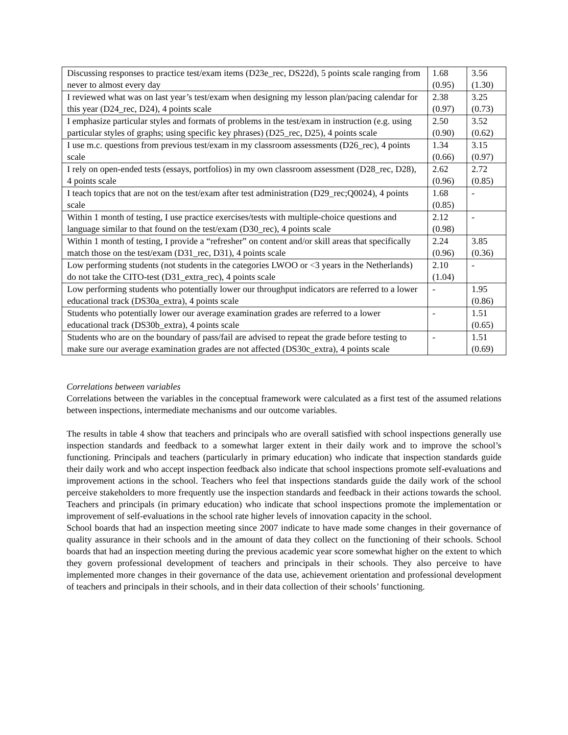| Discussing responses to practice test/exam items (D23e_rec, DS22d), 5 points scale ranging from never to almost every day | 1.68 (0.95) | 3.56 (1.30) |
| I reviewed what was on last year’s test/exam when designing my lesson plan/pacing calendar for this year (D24_rec, D24), 4 points scale | 2.38 (0.97) | 3.25 (0.73) |
| I emphasize particular styles and formats of problems in the test/exam in instruction (e.g. using particular styles of graphs; using specific key phrases) (D25_rec, D25), 4 points scale | 2.50 (0.90) | 3.52 (0.62) |
| I use m.c. questions from previous test/exam in my classroom assessments (D26_rec), 4 points scale | 1.34 (0.66) | 3.15 (0.97) |
| I rely on open-ended tests (essays, portfolios) in my own classroom assessment (D28_rec, D28), 4 points scale | 2.62 (0.96) | 2.72 (0.85) |
| I teach topics that are not on the test/exam after test administration (D29_rec;Q0024), 4 points scale | 1.68 (0.85) | - |
| Within 1 month of testing, I use practice exercises/tests with multiple-choice questions and language similar to that found on the test/exam (D30_rec), 4 points scale | 2.12 (0.98) | - |
| Within 1 month of testing, I provide a “refresher” on content and/or skill areas that specifically match those on the test/exam (D31_rec, D31), 4 points scale | 2.24 (0.96) | 3.85 (0.36) |
| Low performing students (not students in the categories LWOO or <3 years in the Netherlands) do not take the CITO-test (D31_extra_rec), 4 points scale | 2.10 (1.04) | - |
| Low performing students who potentially lower our throughput indicators are referred to a lower educational track (DS30a_extra), 4 points scale | - | 1.95 (0.86) |
| Students who potentially lower our average examination grades are referred to a lower educational track (DS30b_extra), 4 points scale | - | 1.51 (0.65) |
| Students who are on the boundary of pass/fail are advised to repeat the grade before testing to make sure our average examination grades are not affected (DS30c_extra), 4 points scale | - | 1.51 (0.69) |
Correlations between variables
Correlations between the variables in the conceptual framework were calculated as a first test of the assumed relations between inspections, intermediate mechanisms and our outcome variables.
The results in table 4 show that teachers and principals who are overall satisfied with school inspections generally use inspection standards and feedback to a somewhat larger extent in their daily work and to improve the school’s functioning. Principals and teachers (particularly in primary education) who indicate that inspection standards guide their daily work and who accept inspection feedback also indicate that school inspections promote self-evaluations and improvement actions in the school. Teachers who feel that inspections standards guide the daily work of the school perceive stakeholders to more frequently use the inspection standards and feedback in their actions towards the school. Teachers and principals (in primary education) who indicate that school inspections promote the implementation or improvement of self-evaluations in the school rate higher levels of innovation capacity in the school.
School boards that had an inspection meeting since 2007 indicate to have made some changes in their governance of quality assurance in their schools and in the amount of data they collect on the functioning of their schools. School boards that had an inspection meeting during the previous academic year score somewhat higher on the extent to which they govern professional development of teachers and principals in their schools. They also perceive to have implemented more changes in their governance of the data use, achievement orientation and professional development of teachers and principals in their schools, and in their data collection of their schools’ functioning.